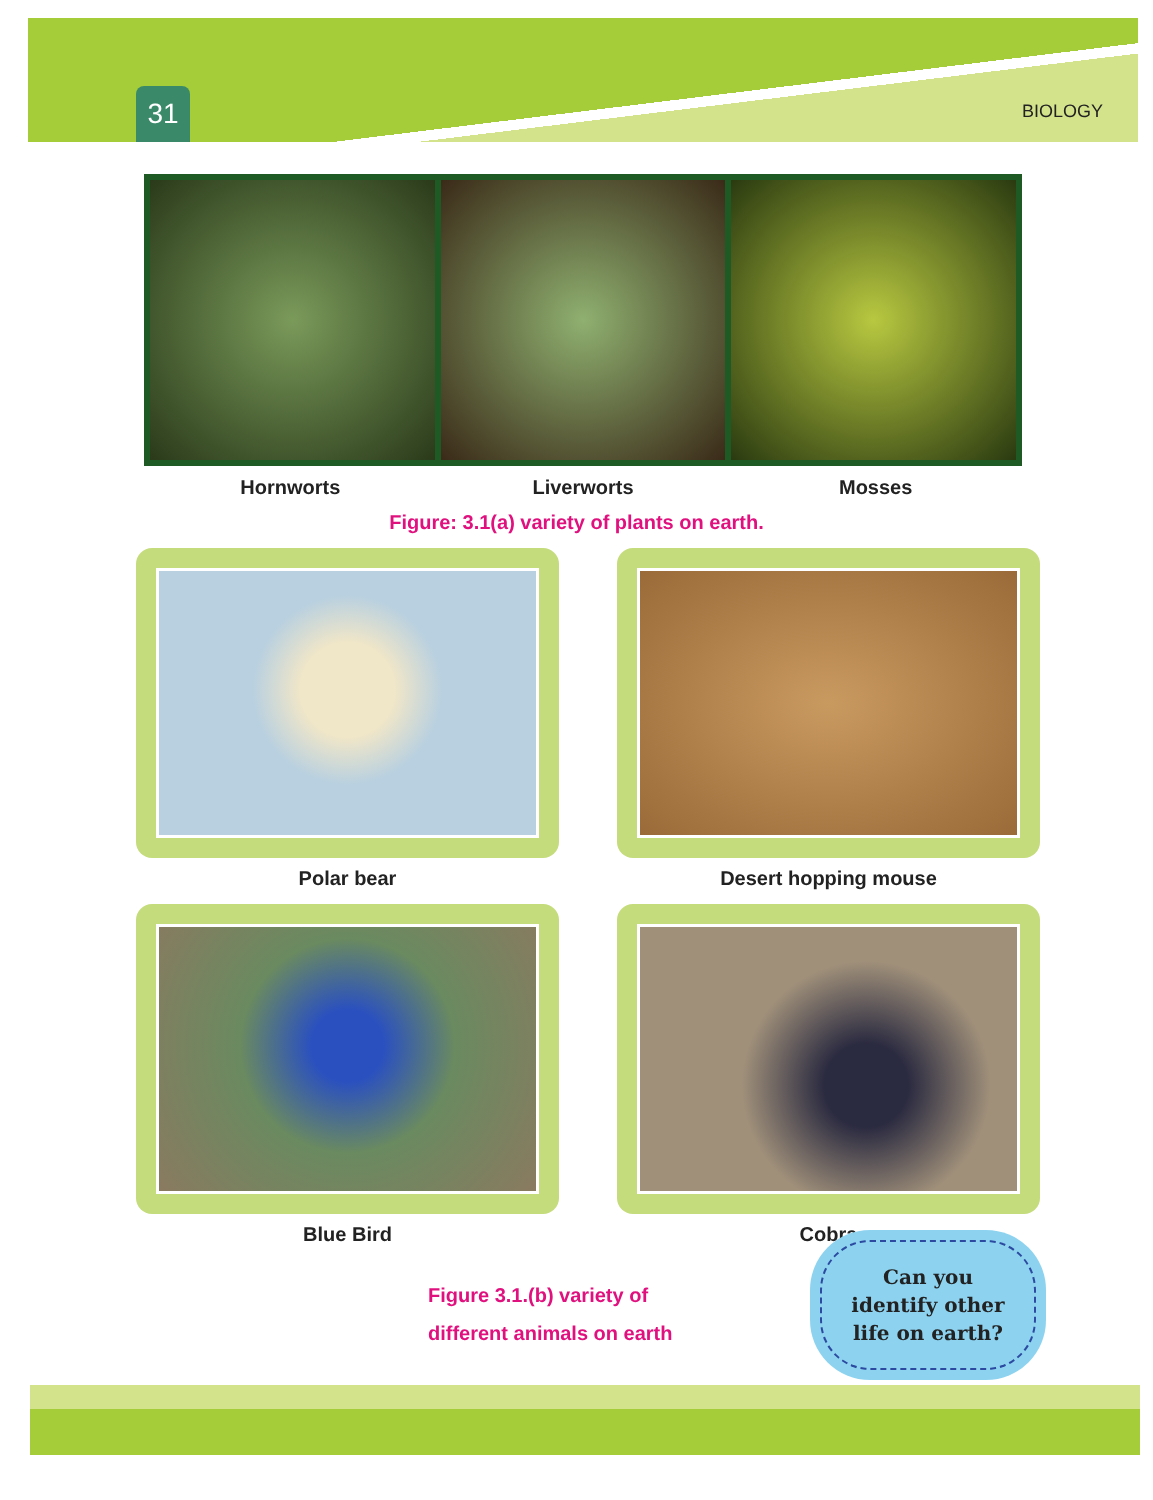31
BIOLOGY
Hornworts Liverworts Mosses
Figure: 3.1(a) variety of plants on earth.
Polar bear
Desert hopping mouse
Blue Bird
Cobra
Figure 3.1.(b) variety of
different animals on earth
Can you
identify other
life on earth?